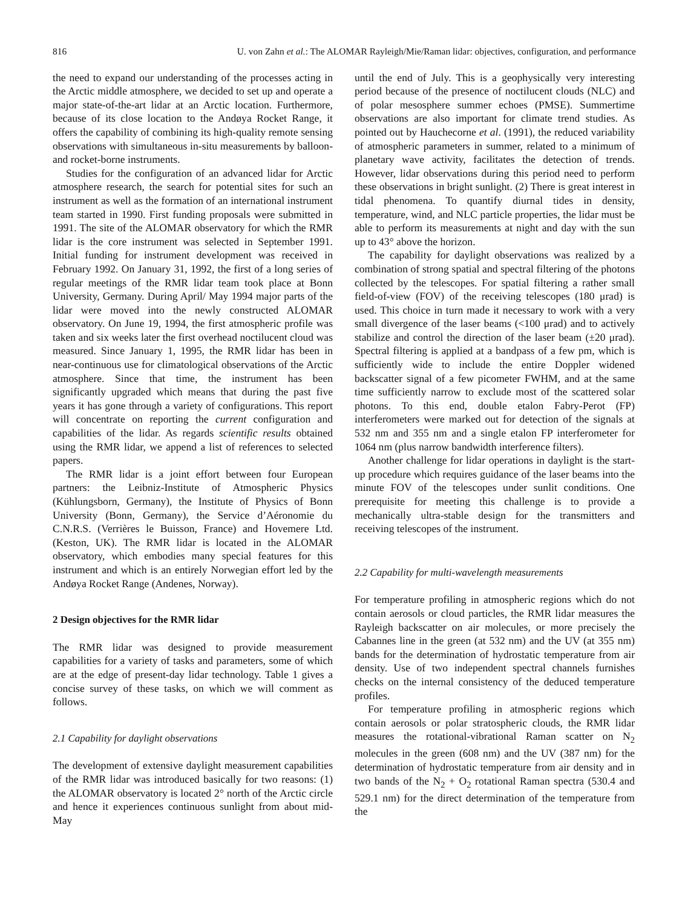816 U. von Zahn et al.: The ALOMAR Rayleigh/Mie/Raman lidar: objectives, configuration, and performance
the need to expand our understanding of the processes acting in the Arctic middle atmosphere, we decided to set up and operate a major state-of-the-art lidar at an Arctic location. Furthermore, because of its close location to the Andøya Rocket Range, it offers the capability of combining its high-quality remote sensing observations with simultaneous in-situ measurements by balloon- and rocket-borne instruments.
Studies for the configuration of an advanced lidar for Arctic atmosphere research, the search for potential sites for such an instrument as well as the formation of an international instrument team started in 1990. First funding proposals were submitted in 1991. The site of the ALOMAR observatory for which the RMR lidar is the core instrument was selected in September 1991. Initial funding for instrument development was received in February 1992. On January 31, 1992, the first of a long series of regular meetings of the RMR lidar team took place at Bonn University, Germany. During April/ May 1994 major parts of the lidar were moved into the newly constructed ALOMAR observatory. On June 19, 1994, the first atmospheric profile was taken and six weeks later the first overhead noctilucent cloud was measured. Since January 1, 1995, the RMR lidar has been in near-continuous use for climatological observations of the Arctic atmosphere. Since that time, the instrument has been significantly upgraded which means that during the past five years it has gone through a variety of configurations. This report will concentrate on reporting the current configuration and capabilities of the lidar. As regards scientific results obtained using the RMR lidar, we append a list of references to selected papers.
The RMR lidar is a joint effort between four European partners: the Leibniz-Institute of Atmospheric Physics (Kühlungsborn, Germany), the Institute of Physics of Bonn University (Bonn, Germany), the Service d’Aéronomie du C.N.R.S. (Verrières le Buisson, France) and Hovemere Ltd. (Keston, UK). The RMR lidar is located in the ALOMAR observatory, which embodies many special features for this instrument and which is an entirely Norwegian effort led by the Andøya Rocket Range (Andenes, Norway).
2 Design objectives for the RMR lidar
The RMR lidar was designed to provide measurement capabilities for a variety of tasks and parameters, some of which are at the edge of present-day lidar technology. Table 1 gives a concise survey of these tasks, on which we will comment as follows.
2.1 Capability for daylight observations
The development of extensive daylight measurement capabilities of the RMR lidar was introduced basically for two reasons: (1) the ALOMAR observatory is located 2° north of the Arctic circle and hence it experiences continuous sunlight from about mid-May
until the end of July. This is a geophysically very interesting period because of the presence of noctilucent clouds (NLC) and of polar mesosphere summer echoes (PMSE). Summertime observations are also important for climate trend studies. As pointed out by Hauchecorne et al. (1991), the reduced variability of atmospheric parameters in summer, related to a minimum of planetary wave activity, facilitates the detection of trends. However, lidar observations during this period need to perform these observations in bright sunlight. (2) There is great interest in tidal phenomena. To quantify diurnal tides in density, temperature, wind, and NLC particle properties, the lidar must be able to perform its measurements at night and day with the sun up to 43° above the horizon.
The capability for daylight observations was realized by a combination of strong spatial and spectral filtering of the photons collected by the telescopes. For spatial filtering a rather small field-of-view (FOV) of the receiving telescopes (180 μrad) is used. This choice in turn made it necessary to work with a very small divergence of the laser beams (<100 μrad) and to actively stabilize and control the direction of the laser beam (±20 μrad). Spectral filtering is applied at a bandpass of a few pm, which is sufficiently wide to include the entire Doppler widened backscatter signal of a few picometer FWHM, and at the same time sufficiently narrow to exclude most of the scattered solar photons. To this end, double etalon Fabry-Perot (FP) interferometers were marked out for detection of the signals at 532 nm and 355 nm and a single etalon FP interferometer for 1064 nm (plus narrow bandwidth interference filters).
Another challenge for lidar operations in daylight is the start-up procedure which requires guidance of the laser beams into the minute FOV of the telescopes under sunlit conditions. One prerequisite for meeting this challenge is to provide a mechanically ultra-stable design for the transmitters and receiving telescopes of the instrument.
2.2 Capability for multi-wavelength measurements
For temperature profiling in atmospheric regions which do not contain aerosols or cloud particles, the RMR lidar measures the Rayleigh backscatter on air molecules, or more precisely the Cabannes line in the green (at 532 nm) and the UV (at 355 nm) bands for the determination of hydrostatic temperature from air density. Use of two independent spectral channels furnishes checks on the internal consistency of the deduced temperature profiles.
For temperature profiling in atmospheric regions which contain aerosols or polar stratospheric clouds, the RMR lidar measures the rotational-vibrational Raman scatter on N<sub>2</sub> molecules in the green (608 nm) and the UV (387 nm) for the determination of hydrostatic temperature from air density and in two bands of the N<sub>2</sub> + O<sub>2</sub> rotational Raman spectra (530.4 and 529.1 nm) for the direct determination of the temperature from the